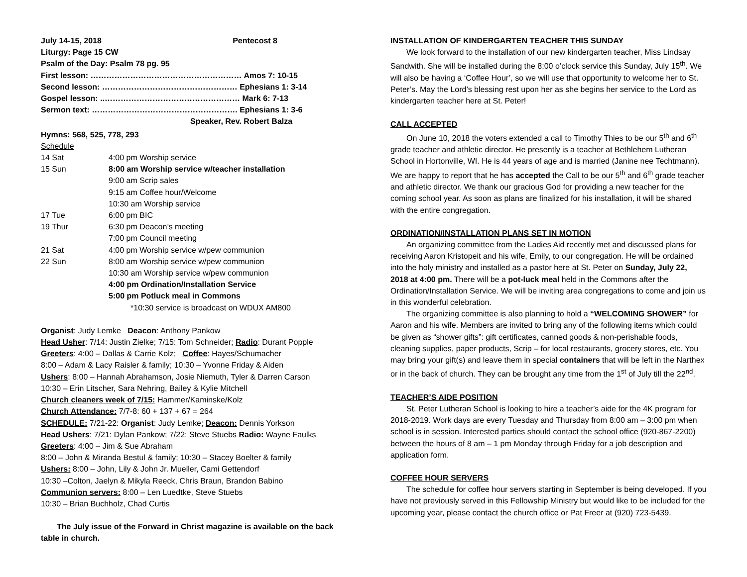July 14-15, 2018 Pentecost 8
Liturgy: Page 15 CW
Psalm of the Day: Psalm 78 pg. 95
First lesson: ………………………………………………… Amos 7: 10-15
Second lesson: …………………………………………… Ephesians 1: 3-14
Gospel lesson: ..…………………………………………… Mark 6: 7-13
Sermon text: ………………………………………………. Ephesians 1: 3-6
Speaker, Rev. Robert Balza
Hymns: 568, 525, 778, 293
Schedule
| 14 Sat | 4:00 pm Worship service |
| 15 Sun | 8:00 am Worship service w/teacher installation |
| | 9:00 am Scrip sales |
| | 9:15 am Coffee hour/Welcome |
| | 10:30 am Worship service |
| 17 Tue | 6:00 pm BIC |
| 19 Thur | 6:30 pm Deacon’s meeting |
| | 7:00 pm Council meeting |
| 21 Sat | 4:00 pm Worship service w/pew communion |
| 22 Sun | 8:00 am Worship service w/pew communion |
| | 10:30 am Worship service w/pew communion |
| | 4:00 pm Ordination/Installation Service |
| | 5:00 pm Potluck meal in Commons |
| | *10:30 service is broadcast on WDUX AM800 |
Organist: Judy Lemke Deacon: Anthony Pankow
Head Usher: 7/14: Justin Zielke; 7/15: Tom Schneider; Radio: Durant Popple
Greeters: 4:00 – Dallas & Carrie Kolz; Coffee: Hayes/Schumacher
8:00 – Adam & Lacy Raisler & family; 10:30 – Yvonne Friday & Aiden
Ushers: 8:00 – Hannah Abrahamson, Josie Niemuth, Tyler & Darren Carson
10:30 – Erin Litscher, Sara Nehring, Bailey & Kylie Mitchell
Church cleaners week of 7/15: Hammer/Kaminske/Kolz
Church Attendance: 7/7-8: 60 + 137 + 67 = 264
SCHEDULE: 7/21-22: Organist: Judy Lemke; Deacon: Dennis Yorkson
Head Ushers: 7/21: Dylan Pankow; 7/22: Steve Stuebs Radio: Wayne Faulks
Greeters: 4:00 – Jim & Sue Abraham
8:00 – John & Miranda Bestul & family; 10:30 – Stacey Boelter & family
Ushers: 8:00 – John, Lily & John Jr. Mueller, Cami Gettendorf
10:30 –Colton, Jaelyn & Mikyla Reeck, Chris Braun, Brandon Babino
Communion servers: 8:00 – Len Luedtke, Steve Stuebs
10:30 – Brian Buchholz, Chad Curtis
The July issue of the Forward in Christ magazine is available on the back table in church.
INSTALLATION OF KINDERGARTEN TEACHER THIS SUNDAY
We look forward to the installation of our new kindergarten teacher, Miss Lindsay Sandwith. She will be installed during the 8:00 o’clock service this Sunday, July 15<sup>th</sup>. We will also be having a ‘Coffee Hour’, so we will use that opportunity to welcome her to St. Peter’s. May the Lord’s blessing rest upon her as she begins her service to the Lord as kindergarten teacher here at St. Peter!
CALL ACCEPTED
On June 10, 2018 the voters extended a call to Timothy Thies to be our 5<sup>th</sup> and 6<sup>th</sup> grade teacher and athletic director. He presently is a teacher at Bethlehem Lutheran School in Hortonville, WI. He is 44 years of age and is married (Janine nee Techtmann). We are happy to report that he has accepted the Call to be our 5<sup>th</sup> and 6<sup>th</sup> grade teacher and athletic director. We thank our gracious God for providing a new teacher for the coming school year. As soon as plans are finalized for his installation, it will be shared with the entire congregation.
ORDINATION/INSTALLATION PLANS SET IN MOTION
An organizing committee from the Ladies Aid recently met and discussed plans for receiving Aaron Kristopeit and his wife, Emily, to our congregation. He will be ordained into the holy ministry and installed as a pastor here at St. Peter on Sunday, July 22, 2018 at 4:00 pm. There will be a pot-luck meal held in the Commons after the Ordination/Installation Service. We will be inviting area congregations to come and join us in this wonderful celebration.
The organizing committee is also planning to hold a “WELCOMING SHOWER” for Aaron and his wife. Members are invited to bring any of the following items which could be given as “shower gifts”: gift certificates, canned goods & non-perishable foods, cleaning supplies, paper products, Scrip – for local restaurants, grocery stores, etc. You may bring your gift(s) and leave them in special containers that will be left in the Narthex or in the back of church. They can be brought any time from the 1<sup>st</sup> of July till the 22<sup>nd</sup>.
TEACHER’S AIDE POSITION
St. Peter Lutheran School is looking to hire a teacher’s aide for the 4K program for 2018-2019. Work days are every Tuesday and Thursday from 8:00 am – 3:00 pm when school is in session. Interested parties should contact the school office (920-867-2200) between the hours of 8 am – 1 pm Monday through Friday for a job description and application form.
COFFEE HOUR SERVERS
The schedule for coffee hour servers starting in September is being developed. If you have not previously served in this Fellowship Ministry but would like to be included for the upcoming year, please contact the church office or Pat Freer at (920) 723-5439.